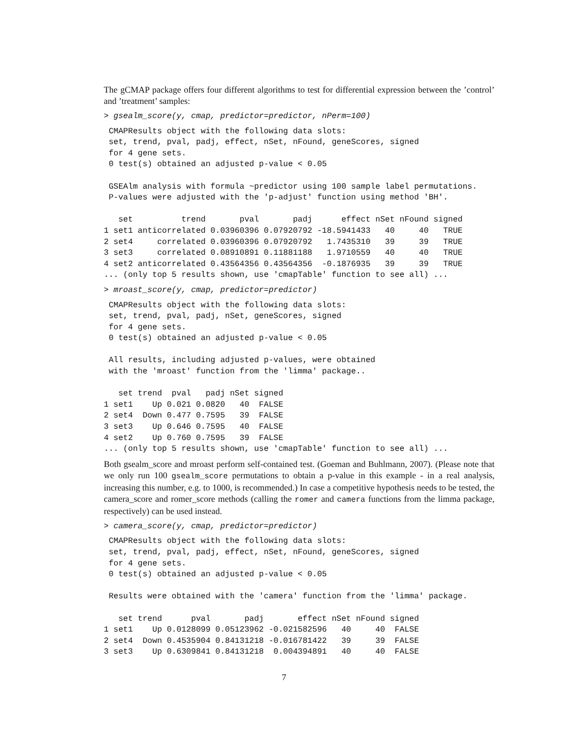The gCMAP package offers four different algorithms to test for differential expression between the ’control’ and ’treatment’ samples:
> gsealm_score(y, cmap, predictor=predictor, nPerm=100)
 CMAPResults object with the following data slots:
 set, trend, pval, padj, effect, nSet, nFound, geneScores, signed
 for 4 gene sets.
 0 test(s) obtained an adjusted p-value < 0.05

 GSEAlm analysis with formula ~predictor using 100 sample label permutations.
 P-values were adjusted with the 'p-adjust' function using method 'BH'.

   set          trend       pval       padj      effect nSet nFound signed
1 set1 anticorrelated 0.03960396 0.07920792 -18.5941433   40     40   TRUE
2 set4     correlated 0.03960396 0.07920792   1.7435310   39     39   TRUE
3 set3     correlated 0.08910891 0.11881188   1.9710559   40     40   TRUE
4 set2 anticorrelated 0.43564356 0.43564356  -0.1876935   39     39   TRUE
... (only top 5 results shown, use 'cmapTable' function to see all) ...
> mroast_score(y, cmap, predictor=predictor)
 CMAPResults object with the following data slots:
 set, trend, pval, padj, nSet, geneScores, signed
 for 4 gene sets.
 0 test(s) obtained an adjusted p-value < 0.05

 All results, including adjusted p-values, were obtained
 with the 'mroast' function from the 'limma' package..

   set trend  pval   padj nSet signed
1 set1    Up 0.021 0.0820   40  FALSE
2 set4  Down 0.477 0.7595   39  FALSE
3 set3    Up 0.646 0.7595   40  FALSE
4 set2    Up 0.760 0.7595   39  FALSE
... (only top 5 results shown, use 'cmapTable' function to see all) ...
Both gsealm_score and mroast perform self-contained test. (Goeman and Buhlmann, 2007). (Please note that we only run 100 gsealm_score permutations to obtain a p-value in this example - in a real analysis, increasing this number, e.g. to 1000, is recommended.) In case a competitive hypothesis needs to be tested, the camera_score and romer_score methods (calling the romer and camera functions from the limma package, respectively) can be used instead.
> camera_score(y, cmap, predictor=predictor)
 CMAPResults object with the following data slots:
 set, trend, pval, padj, effect, nSet, nFound, geneScores, signed
 for 4 gene sets.
 0 test(s) obtained an adjusted p-value < 0.05

 Results were obtained with the 'camera' function from the 'limma' package.

   set trend      pval       padj       effect nSet nFound signed
1 set1    Up 0.0128099 0.05123962 -0.021582596   40     40  FALSE
2 set4  Down 0.4535904 0.84131218 -0.016781422   39     39  FALSE
3 set3    Up 0.6309841 0.84131218  0.004394891   40     40  FALSE
7